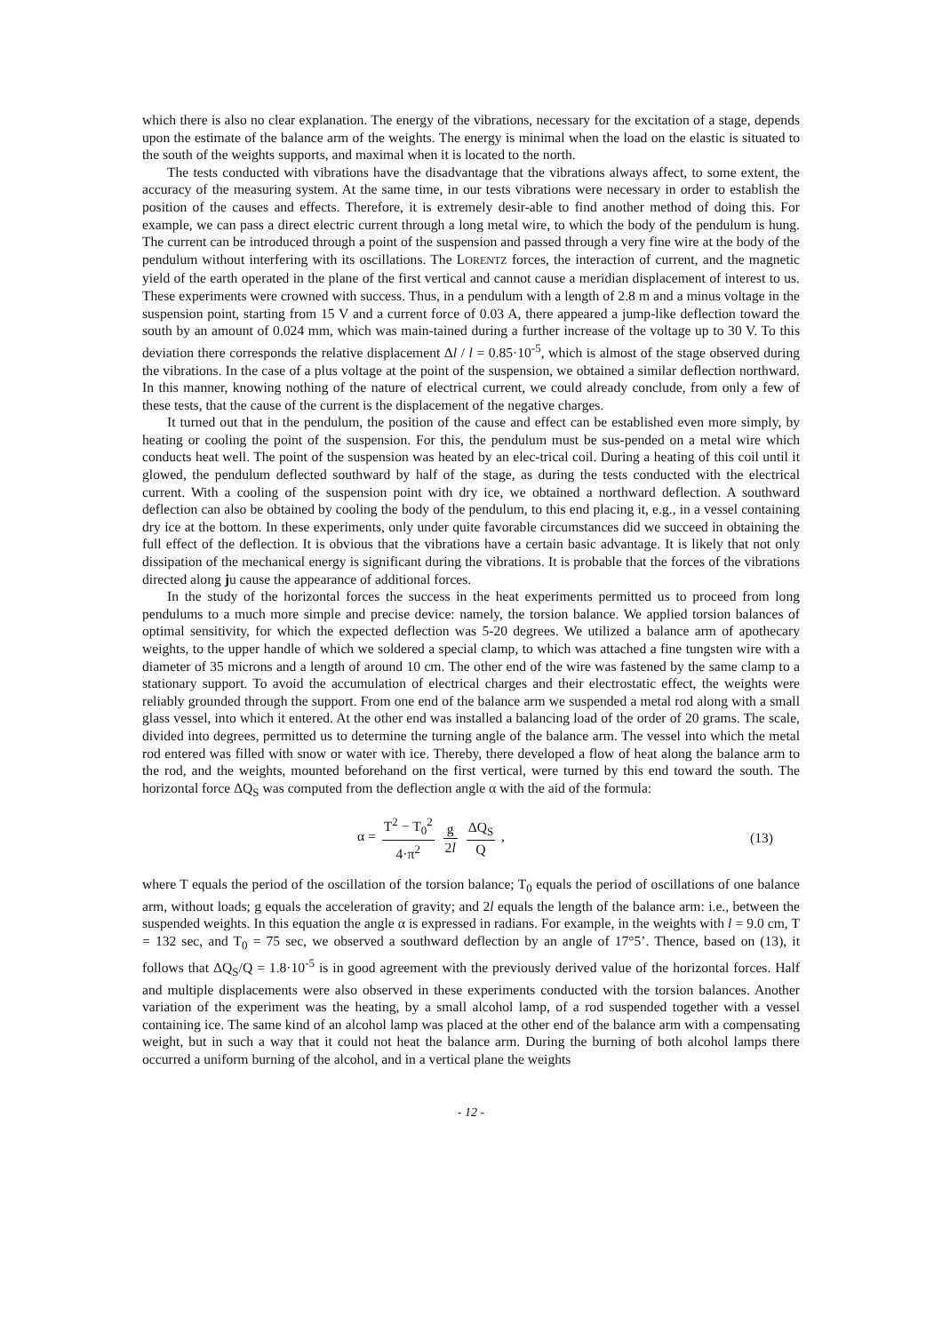which there is also no clear explanation. The energy of the vibrations, necessary for the excitation of a stage, depends upon the estimate of the balance arm of the weights. The energy is minimal when the load on the elastic is situated to the south of the weights supports, and maximal when it is located to the north.
The tests conducted with vibrations have the disadvantage that the vibrations always affect, to some extent, the accuracy of the measuring system. At the same time, in our tests vibrations were necessary in order to establish the position of the causes and effects. Therefore, it is extremely desir-able to find another method of doing this. For example, we can pass a direct electric current through a long metal wire, to which the body of the pendulum is hung. The current can be introduced through a point of the suspension and passed through a very fine wire at the body of the pendulum without interfering with its oscillations. The LORENTZ forces, the interaction of current, and the magnetic yield of the earth operated in the plane of the first vertical and cannot cause a meridian displacement of interest to us. These experiments were crowned with success. Thus, in a pendulum with a length of 2.8 m and a minus voltage in the suspension point, starting from 15 V and a current force of 0.03 A, there appeared a jump-like deflection toward the south by an amount of 0.024 mm, which was main-tained during a further increase of the voltage up to 30 V. To this deviation there corresponds the relative displacement Δl / l = 0.85·10<sup>-5</sup>, which is almost of the stage observed during the vibrations. In the case of a plus voltage at the point of the suspension, we obtained a similar deflection northward. In this manner, knowing nothing of the nature of electrical current, we could already conclude, from only a few of these tests, that the cause of the current is the displacement of the negative charges.
It turned out that in the pendulum, the position of the cause and effect can be established even more simply, by heating or cooling the point of the suspension. For this, the pendulum must be sus-pended on a metal wire which conducts heat well. The point of the suspension was heated by an elec-trical coil. During a heating of this coil until it glowed, the pendulum deflected southward by half of the stage, as during the tests conducted with the electrical current. With a cooling of the suspension point with dry ice, we obtained a northward deflection. A southward deflection can also be obtained by cooling the body of the pendulum, to this end placing it, e.g., in a vessel containing dry ice at the bottom. In these experiments, only under quite favorable circumstances did we succeed in obtaining the full effect of the deflection. It is obvious that the vibrations have a certain basic advantage. It is likely that not only dissipation of the mechanical energy is significant during the vibrations. It is probable that the forces of the vibrations directed along ju cause the appearance of additional forces.
In the study of the horizontal forces the success in the heat experiments permitted us to proceed from long pendulums to a much more simple and precise device: namely, the torsion balance. We applied torsion balances of optimal sensitivity, for which the expected deflection was 5-20 degrees. We utilized a balance arm of apothecary weights, to the upper handle of which we soldered a special clamp, to which was attached a fine tungsten wire with a diameter of 35 microns and a length of around 10 cm. The other end of the wire was fastened by the same clamp to a stationary support. To avoid the accumulation of electrical charges and their electrostatic effect, the weights were reliably grounded through the support. From one end of the balance arm we suspended a metal rod along with a small glass vessel, into which it entered. At the other end was installed a balancing load of the order of 20 grams. The scale, divided into degrees, permitted us to determine the turning angle of the balance arm. The vessel into which the metal rod entered was filled with snow or water with ice. Thereby, there developed a flow of heat along the balance arm to the rod, and the weights, mounted beforehand on the first vertical, were turned by this end toward the south. The horizontal force ΔQ<sub>S</sub> was computed from the deflection angle α with the aid of the formula:
α = T<sup>2</sup> − T<sub>0</sub><sup>2</sup> 4·π<sup>2</sup> g 2l ΔQ<sub>S</sub> Q , (13)
where T equals the period of the oscillation of the torsion balance; T<sub>0</sub> equals the period of oscillations of one balance arm, without loads; g equals the acceleration of gravity; and 2l equals the length of the balance arm: i.e., between the suspended weights. In this equation the angle α is expressed in radians. For example, in the weights with l = 9.0 cm, T = 132 sec, and T<sub>0</sub> = 75 sec, we observed a southward deflection by an angle of 17°5’. Thence, based on (13), it follows that ΔQ<sub>S</sub>/Q = 1.8·10<sup>-5</sup> is in good agreement with the previously derived value of the horizontal forces. Half and multiple displacements were also observed in these experiments conducted with the torsion balances. Another variation of the experiment was the heating, by a small alcohol lamp, of a rod suspended together with a vessel containing ice. The same kind of an alcohol lamp was placed at the other end of the balance arm with a compensating weight, but in such a way that it could not heat the balance arm. During the burning of both alcohol lamps there occurred a uniform burning of the alcohol, and in a vertical plane the weights
- 12 -